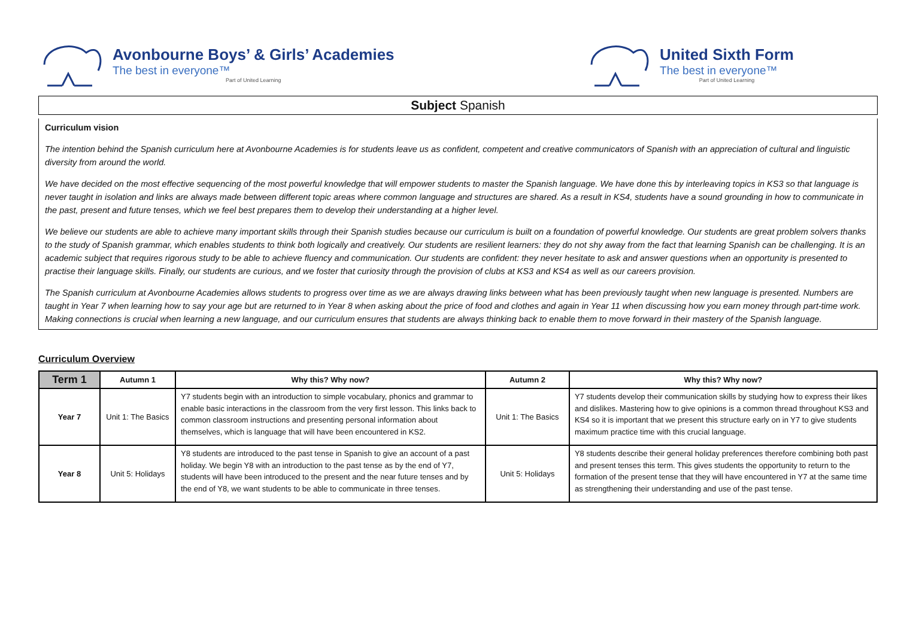Avonbourne Boys’ & Girls’ Academies
The best in everyone™
Part of United Learning
United Sixth Form
The best in everyone™
Part of United Learning
Subject Spanish
Curriculum vision
The intention behind the Spanish curriculum here at Avonbourne Academies is for students leave us as confident, competent and creative communicators of Spanish with an appreciation of cultural and linguistic diversity from around the world.
We have decided on the most effective sequencing of the most powerful knowledge that will empower students to master the Spanish language. We have done this by interleaving topics in KS3 so that language is never taught in isolation and links are always made between different topic areas where common language and structures are shared. As a result in KS4, students have a sound grounding in how to communicate in the past, present and future tenses, which we feel best prepares them to develop their understanding at a higher level.
We believe our students are able to achieve many important skills through their Spanish studies because our curriculum is built on a foundation of powerful knowledge. Our students are great problem solvers thanks to the study of Spanish grammar, which enables students to think both logically and creatively. Our students are resilient learners: they do not shy away from the fact that learning Spanish can be challenging. It is an academic subject that requires rigorous study to be able to achieve fluency and communication. Our students are confident: they never hesitate to ask and answer questions when an opportunity is presented to practise their language skills. Finally, our students are curious, and we foster that curiosity through the provision of clubs at KS3 and KS4 as well as our careers provision.
The Spanish curriculum at Avonbourne Academies allows students to progress over time as we are always drawing links between what has been previously taught when new language is presented. Numbers are taught in Year 7 when learning how to say your age but are returned to in Year 8 when asking about the price of food and clothes and again in Year 11 when discussing how you earn money through part-time work. Making connections is crucial when learning a new language, and our curriculum ensures that students are always thinking back to enable them to move forward in their mastery of the Spanish language.
Curriculum Overview
| Term 1 | Autumn 1 | Why this? Why now? | Autumn 2 | Why this? Why now? |
| --- | --- | --- | --- | --- |
| Year 7 | Unit 1: The Basics | Y7 students begin with an introduction to simple vocabulary, phonics and grammar to enable basic interactions in the classroom from the very first lesson. This links back to common classroom instructions and presenting personal information about themselves, which is language that will have been encountered in KS2. | Unit 1: The Basics | Y7 students develop their communication skills by studying how to express their likes and dislikes. Mastering how to give opinions is a common thread throughout KS3 and KS4 so it is important that we present this structure early on in Y7 to give students maximum practice time with this crucial language. |
| Year 8 | Unit 5: Holidays | Y8 students are introduced to the past tense in Spanish to give an account of a past holiday. We begin Y8 with an introduction to the past tense as by the end of Y7, students will have been introduced to the present and the near future tenses and by the end of Y8, we want students to be able to communicate in three tenses. | Unit 5: Holidays | Y8 students describe their general holiday preferences therefore combining both past and present tenses this term. This gives students the opportunity to return to the formation of the present tense that they will have encountered in Y7 at the same time as strengthening their understanding and use of the past tense. |